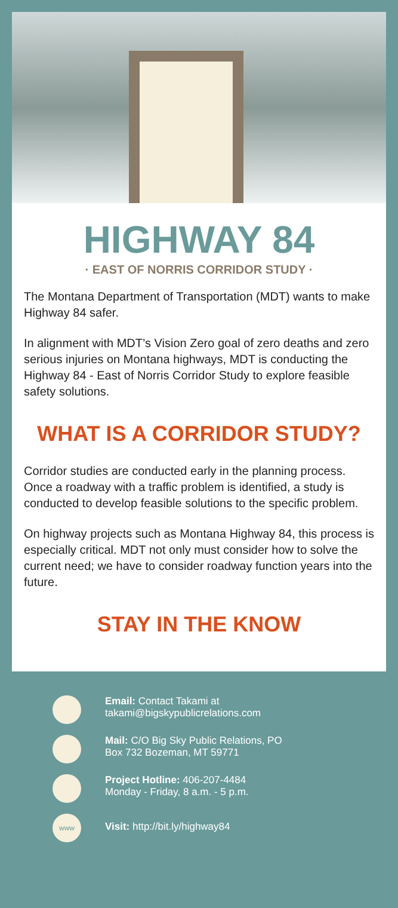HIGHWAY 84
· EAST OF NORRIS CORRIDOR STUDY ·
The Montana Department of Transportation (MDT) wants to make Highway 84 safer.
In alignment with MDT’s Vision Zero goal of zero deaths and zero serious injuries on Montana highways, MDT is conducting the Highway 84 - East of Norris Corridor Study to explore feasible safety solutions.
WHAT IS A CORRIDOR STUDY?
Corridor studies are conducted early in the planning process. Once a roadway with a traffic problem is identified, a study is conducted to develop feasible solutions to the specific problem.
On highway projects such as Montana Highway 84, this process is especially critical. MDT not only must consider how to solve the current need; we have to consider roadway function years into the future.
STAY IN THE KNOW
Email: Contact Takami at
takami@bigskypublicrelations.com
Mail: C/O Big Sky Public Relations, PO
Box 732 Bozeman, MT 59771
Project Hotline: 406-207-4484
Monday - Friday, 8 a.m. - 5 p.m.
www
Visit: http://bit.ly/highway84